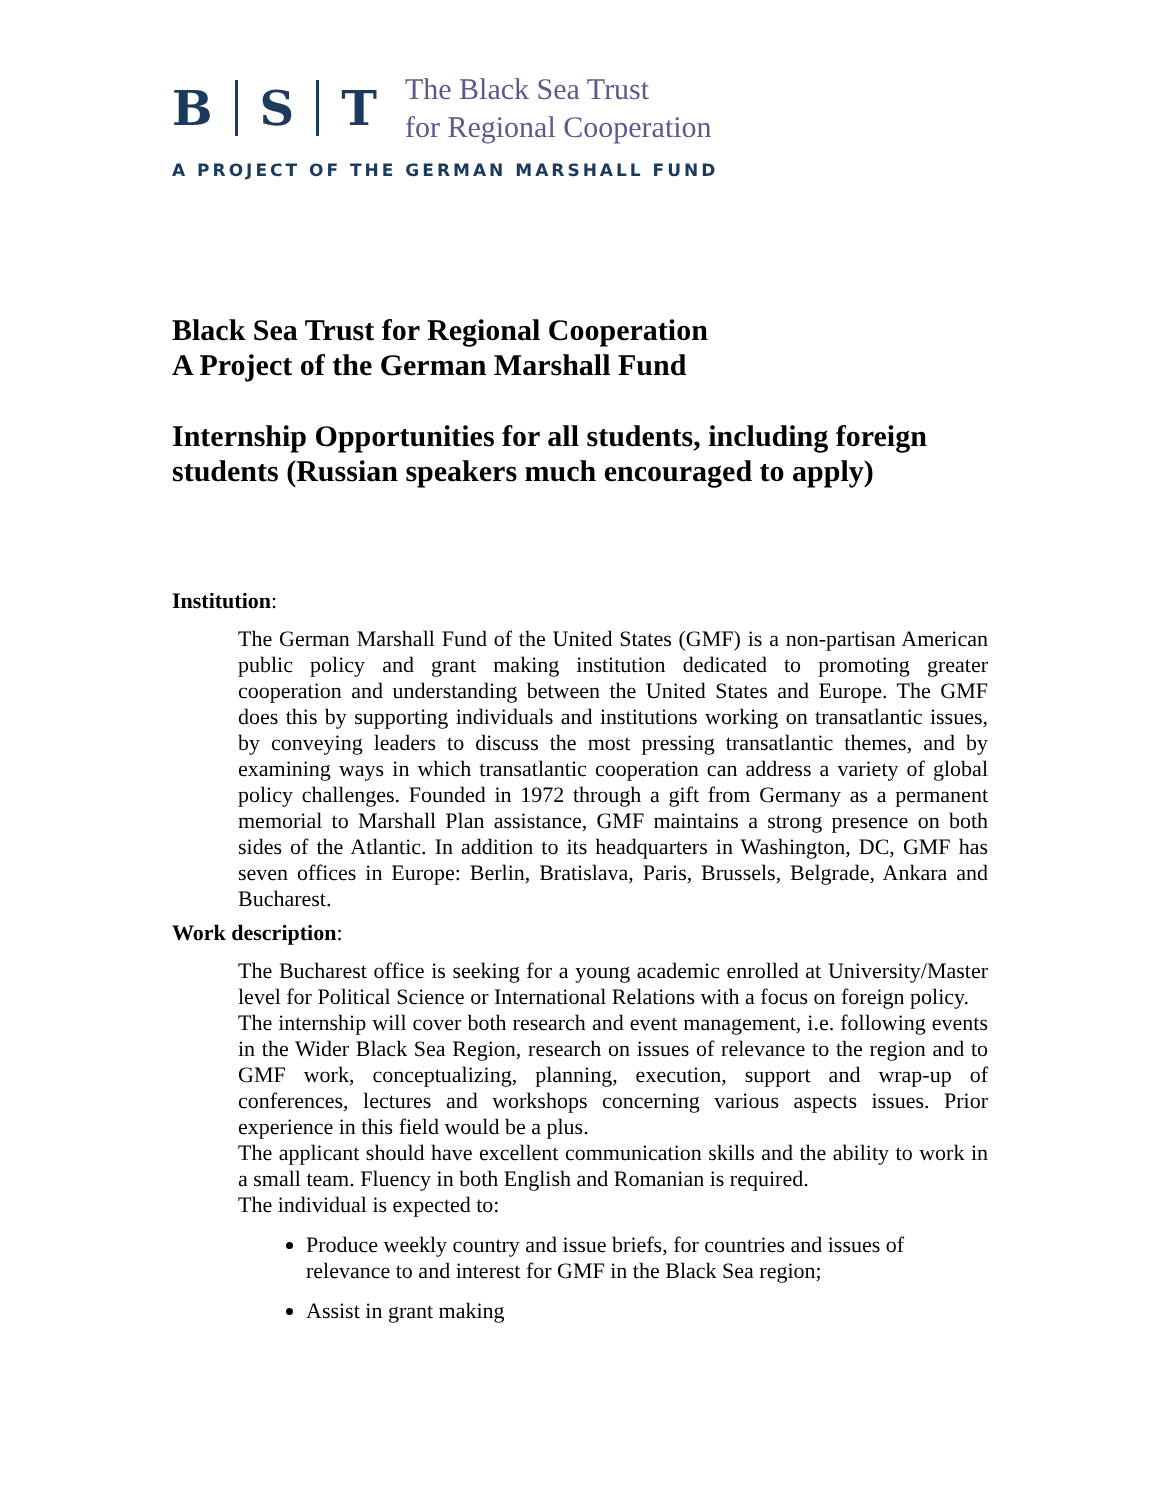B S T The Black Sea Trust
for Regional Cooperation
A PROJECT OF THE GERMAN MARSHALL FUND
Black Sea Trust for Regional Cooperation
A Project of the German Marshall Fund
Internship Opportunities for all students, including foreign students (Russian speakers much encouraged to apply)
Institution:
The German Marshall Fund of the United States (GMF) is a non-partisan American public policy and grant making institution dedicated to promoting greater cooperation and understanding between the United States and Europe. The GMF does this by supporting individuals and institutions working on transatlantic issues, by conveying leaders to discuss the most pressing transatlantic themes, and by examining ways in which transatlantic cooperation can address a variety of global policy challenges. Founded in 1972 through a gift from Germany as a permanent memorial to Marshall Plan assistance, GMF maintains a strong presence on both sides of the Atlantic. In addition to its headquarters in Washington, DC, GMF has seven offices in Europe: Berlin, Bratislava, Paris, Brussels, Belgrade, Ankara and Bucharest.
Work description:
The Bucharest office is seeking for a young academic enrolled at University/Master level for Political Science or International Relations with a focus on foreign policy.
The internship will cover both research and event management, i.e. following events in the Wider Black Sea Region, research on issues of relevance to the region and to GMF work, conceptualizing, planning, execution, support and wrap-up of conferences, lectures and workshops concerning various aspects issues. Prior experience in this field would be a plus.
The applicant should have excellent communication skills and the ability to work in a small team. Fluency in both English and Romanian is required.
The individual is expected to:
Produce weekly country and issue briefs, for countries and issues of relevance to and interest for GMF in the Black Sea region;
Assist in grant making